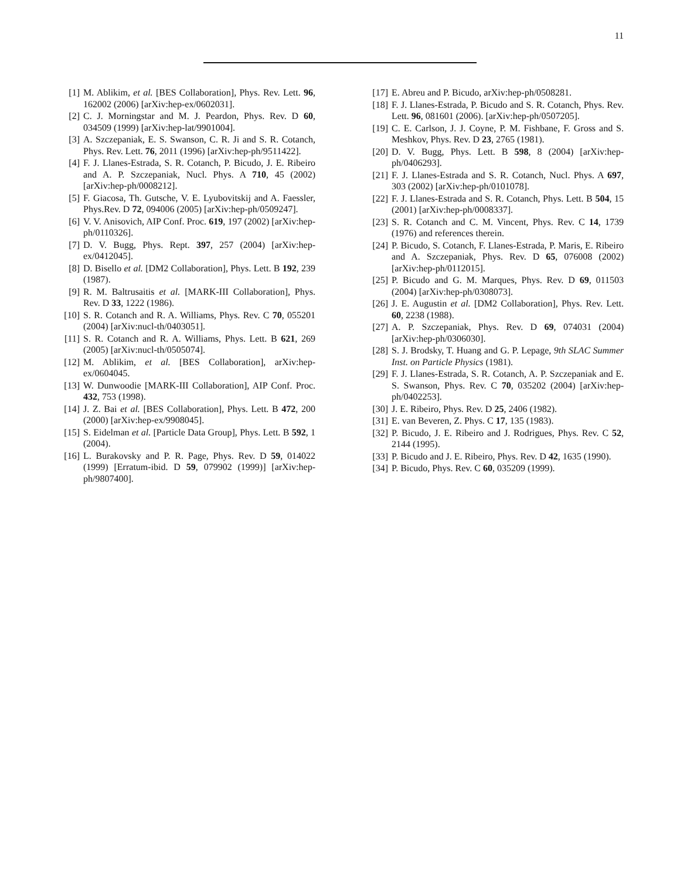11
[1] M. Ablikim, et al. [BES Collaboration], Phys. Rev. Lett. 96, 162002 (2006) [arXiv:hep-ex/0602031].
[2] C. J. Morningstar and M. J. Peardon, Phys. Rev. D 60, 034509 (1999) [arXiv:hep-lat/9901004].
[3] A. Szczepaniak, E. S. Swanson, C. R. Ji and S. R. Cotanch, Phys. Rev. Lett. 76, 2011 (1996) [arXiv:hep-ph/9511422].
[4] F. J. Llanes-Estrada, S. R. Cotanch, P. Bicudo, J. E. Ribeiro and A. P. Szczepaniak, Nucl. Phys. A 710, 45 (2002) [arXiv:hep-ph/0008212].
[5] F. Giacosa, Th. Gutsche, V. E. Lyubovitskij and A. Faessler, Phys.Rev. D 72, 094006 (2005) [arXiv:hep-ph/0509247].
[6] V. V. Anisovich, AIP Conf. Proc. 619, 197 (2002) [arXiv:hep-ph/0110326].
[7] D. V. Bugg, Phys. Rept. 397, 257 (2004) [arXiv:hep-ex/0412045].
[8] D. Bisello et al. [DM2 Collaboration], Phys. Lett. B 192, 239 (1987).
[9] R. M. Baltrusaitis et al. [MARK-III Collaboration], Phys. Rev. D 33, 1222 (1986).
[10] S. R. Cotanch and R. A. Williams, Phys. Rev. C 70, 055201 (2004) [arXiv:nucl-th/0403051].
[11] S. R. Cotanch and R. A. Williams, Phys. Lett. B 621, 269 (2005) [arXiv:nucl-th/0505074].
[12] M. Ablikim, et al. [BES Collaboration], arXiv:hep-ex/0604045.
[13] W. Dunwoodie [MARK-III Collaboration], AIP Conf. Proc. 432, 753 (1998).
[14] J. Z. Bai et al. [BES Collaboration], Phys. Lett. B 472, 200 (2000) [arXiv:hep-ex/9908045].
[15] S. Eidelman et al. [Particle Data Group], Phys. Lett. B 592, 1 (2004).
[16] L. Burakovsky and P. R. Page, Phys. Rev. D 59, 014022 (1999) [Erratum-ibid. D 59, 079902 (1999)] [arXiv:hep-ph/9807400].
[17] E. Abreu and P. Bicudo, arXiv:hep-ph/0508281.
[18] F. J. Llanes-Estrada, P. Bicudo and S. R. Cotanch, Phys. Rev. Lett. 96, 081601 (2006). [arXiv:hep-ph/0507205].
[19] C. E. Carlson, J. J. Coyne, P. M. Fishbane, F. Gross and S. Meshkov, Phys. Rev. D 23, 2765 (1981).
[20] D. V. Bugg, Phys. Lett. B 598, 8 (2004) [arXiv:hep-ph/0406293].
[21] F. J. Llanes-Estrada and S. R. Cotanch, Nucl. Phys. A 697, 303 (2002) [arXiv:hep-ph/0101078].
[22] F. J. Llanes-Estrada and S. R. Cotanch, Phys. Lett. B 504, 15 (2001) [arXiv:hep-ph/0008337].
[23] S. R. Cotanch and C. M. Vincent, Phys. Rev. C 14, 1739 (1976) and references therein.
[24] P. Bicudo, S. Cotanch, F. Llanes-Estrada, P. Maris, E. Ribeiro and A. Szczepaniak, Phys. Rev. D 65, 076008 (2002) [arXiv:hep-ph/0112015].
[25] P. Bicudo and G. M. Marques, Phys. Rev. D 69, 011503 (2004) [arXiv:hep-ph/0308073].
[26] J. E. Augustin et al. [DM2 Collaboration], Phys. Rev. Lett. 60, 2238 (1988).
[27] A. P. Szczepaniak, Phys. Rev. D 69, 074031 (2004) [arXiv:hep-ph/0306030].
[28] S. J. Brodsky, T. Huang and G. P. Lepage, 9th SLAC Summer Inst. on Particle Physics (1981).
[29] F. J. Llanes-Estrada, S. R. Cotanch, A. P. Szczepaniak and E. S. Swanson, Phys. Rev. C 70, 035202 (2004) [arXiv:hep-ph/0402253].
[30] J. E. Ribeiro, Phys. Rev. D 25, 2406 (1982).
[31] E. van Beveren, Z. Phys. C 17, 135 (1983).
[32] P. Bicudo, J. E. Ribeiro and J. Rodrigues, Phys. Rev. C 52, 2144 (1995).
[33] P. Bicudo and J. E. Ribeiro, Phys. Rev. D 42, 1635 (1990).
[34] P. Bicudo, Phys. Rev. C 60, 035209 (1999).